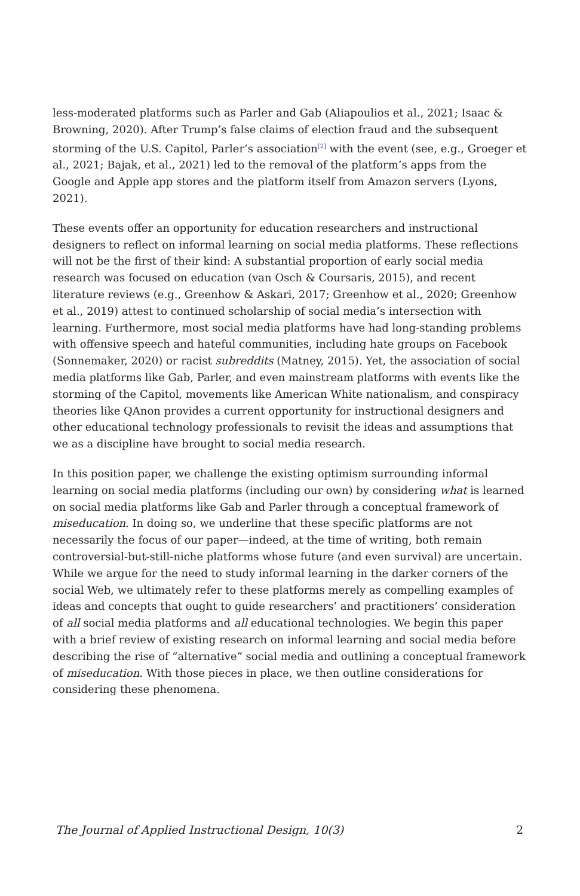less-moderated platforms such as Parler and Gab (Aliapoulios et al., 2021; Isaac & Browning, 2020). After Trump’s false claims of election fraud and the subsequent storming of the U.S. Capitol, Parler’s association<sup>[2]</sup> with the event (see, e.g., Groeger et al., 2021; Bajak, et al., 2021) led to the removal of the platform’s apps from the Google and Apple app stores and the platform itself from Amazon servers (Lyons, 2021).
These events offer an opportunity for education researchers and instructional designers to reflect on informal learning on social media platforms. These reflections will not be the first of their kind: A substantial proportion of early social media research was focused on education (van Osch & Coursaris, 2015), and recent literature reviews (e.g., Greenhow & Askari, 2017; Greenhow et al., 2020; Greenhow et al., 2019) attest to continued scholarship of social media’s intersection with learning. Furthermore, most social media platforms have had long-standing problems with offensive speech and hateful communities, including hate groups on Facebook (Sonnemaker, 2020) or racist subreddits (Matney, 2015). Yet, the association of social media platforms like Gab, Parler, and even mainstream platforms with events like the storming of the Capitol, movements like American White nationalism, and conspiracy theories like QAnon provides a current opportunity for instructional designers and other educational technology professionals to revisit the ideas and assumptions that we as a discipline have brought to social media research.
In this position paper, we challenge the existing optimism surrounding informal learning on social media platforms (including our own) by considering what is learned on social media platforms like Gab and Parler through a conceptual framework of miseducation. In doing so, we underline that these specific platforms are not necessarily the focus of our paper—indeed, at the time of writing, both remain controversial-but-still-niche platforms whose future (and even survival) are uncertain. While we argue for the need to study informal learning in the darker corners of the social Web, we ultimately refer to these platforms merely as compelling examples of ideas and concepts that ought to guide researchers’ and practitioners’ consideration of all social media platforms and all educational technologies. We begin this paper with a brief review of existing research on informal learning and social media before describing the rise of “alternative” social media and outlining a conceptual framework of miseducation. With those pieces in place, we then outline considerations for considering these phenomena.
The Journal of Applied Instructional Design, 10(3) 2